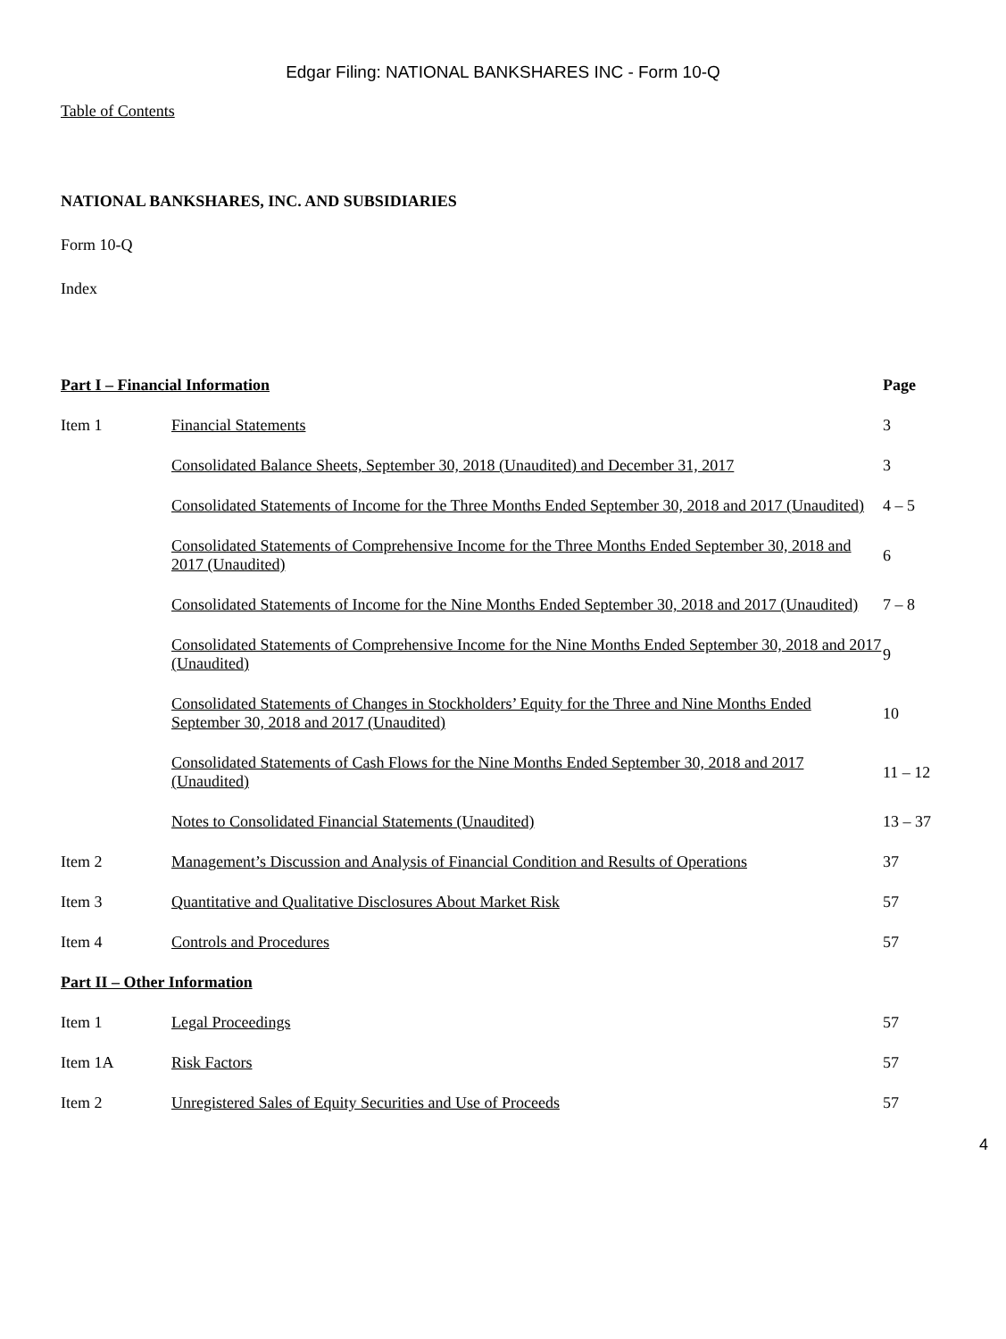Edgar Filing: NATIONAL BANKSHARES INC - Form 10-Q
Table of Contents
NATIONAL BANKSHARES, INC. AND SUBSIDIARIES
Form 10-Q
Index
| Part I – Financial Information | | Page |
| Item 1 | Financial Statements | 3 |
| | Consolidated Balance Sheets, September 30, 2018 (Unaudited) and December 31, 2017 | 3 |
| | Consolidated Statements of Income for the Three Months Ended September 30, 2018 and 2017 (Unaudited) | 4 – 5 |
| | Consolidated Statements of Comprehensive Income for the Three Months Ended September 30, 2018 and 2017 (Unaudited) | 6 |
| | Consolidated Statements of Income for the Nine Months Ended September 30, 2018 and 2017 (Unaudited) | 7 – 8 |
| | Consolidated Statements of Comprehensive Income for the Nine Months Ended September 30, 2018 and 2017 (Unaudited) | 9 |
| | Consolidated Statements of Changes in Stockholders’ Equity for the Three and Nine Months Ended September 30, 2018 and 2017 (Unaudited) | 10 |
| | Consolidated Statements of Cash Flows for the Nine Months Ended September 30, 2018 and 2017 (Unaudited) | 11 – 12 |
| | Notes to Consolidated Financial Statements (Unaudited) | 13 – 37 |
| Item 2 | Management’s Discussion and Analysis of Financial Condition and Results of Operations | 37 |
| Item 3 | Quantitative and Qualitative Disclosures About Market Risk | 57 |
| Item 4 | Controls and Procedures | 57 |
| Part II – Other Information | | |
| Item 1 | Legal Proceedings | 57 |
| Item 1A | Risk Factors | 57 |
| Item 2 | Unregistered Sales of Equity Securities and Use of Proceeds | 57 |
4